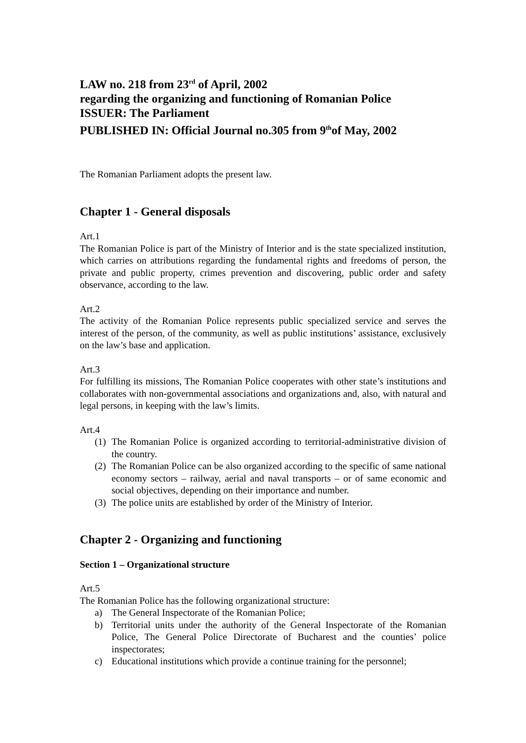LAW no. 218 from 23<sup>rd</sup> of April, 2002
regarding the organizing and functioning of Romanian Police
ISSUER: The Parliament
PUBLISHED IN: Official Journal no.305 from 9<sup>th</sup>of May, 2002
The Romanian Parliament adopts the present law.
Chapter 1 - General disposals
Art.1
The Romanian Police is part of the Ministry of Interior and is the state specialized institution, which carries on attributions regarding the fundamental rights and freedoms of person, the private and public property, crimes prevention and discovering, public order and safety observance, according to the law.
Art.2
The activity of the Romanian Police represents public specialized service and serves the interest of the person, of the community, as well as public institutions’ assistance, exclusively on the law’s base and application.
Art.3
For fulfilling its missions, The Romanian Police cooperates with other state’s institutions and collaborates with non-governmental associations and organizations and, also, with natural and legal persons, in keeping with the law’s limits.
Art.4
(1) The Romanian Police is organized according to territorial-administrative division of the country.
(2) The Romanian Police can be also organized according to the specific of same national economy sectors – railway, aerial and naval transports – or of same economic and social objectives, depending on their importance and number.
(3) The police units are established by order of the Ministry of Interior.
Chapter 2 - Organizing and functioning
Section 1 – Organizational structure
Art.5
The Romanian Police has the following organizational structure:
a) The General Inspectorate of the Romanian Police;
b) Territorial units under the authority of the General Inspectorate of the Romanian Police, The General Police Directorate of Bucharest and the counties’ police inspectorates;
c) Educational institutions which provide a continue training for the personnel;